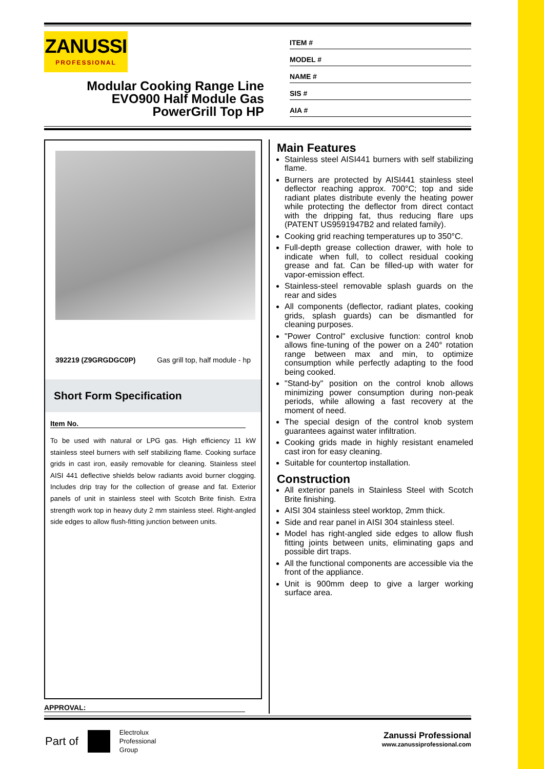ZANUSSI
PROFESSIONAL
Modular Cooking Range Line EVO900 Half Module Gas PowerGrill Top HP
ITEM #
MODEL #
NAME #
SIS #
AIA #
392219 (Z9GRGDGC0P) Gas grill top, half module - hp
Short Form Specification
Item No.
To be used with natural or LPG gas. High efficiency 11 kW stainless steel burners with self stabilizing flame. Cooking surface grids in cast iron, easily removable for cleaning. Stainless steel AISI 441 deflective shields below radiants avoid burner clogging. Includes drip tray for the collection of grease and fat. Exterior panels of unit in stainless steel with Scotch Brite finish. Extra strength work top in heavy duty 2 mm stainless steel. Right-angled side edges to allow flush-fitting junction between units.
Main Features
Stainless steel AISI441 burners with self stabilizing flame.
Burners are protected by AISI441 stainless steel deflector reaching approx. 700°C; top and side radiant plates distribute evenly the heating power while protecting the deflector from direct contact with the dripping fat, thus reducing flare ups (PATENT US9591947B2 and related family).
Cooking grid reaching temperatures up to 350°C.
Full-depth grease collection drawer, with hole to indicate when full, to collect residual cooking grease and fat. Can be filled-up with water for vapor-emission effect.
Stainless-steel removable splash guards on the rear and sides
All components (deflector, radiant plates, cooking grids, splash guards) can be dismantled for cleaning purposes.
"Power Control" exclusive function: control knob allows fine-tuning of the power on a 240° rotation range between max and min, to optimize consumption while perfectly adapting to the food being cooked.
"Stand-by" position on the control knob allows minimizing power consumption during non-peak periods, while allowing a fast recovery at the moment of need.
The special design of the control knob system guarantees against water infiltration.
Cooking grids made in highly resistant enameled cast iron for easy cleaning.
Suitable for countertop installation.
Construction
All exterior panels in Stainless Steel with Scotch Brite finishing.
AISI 304 stainless steel worktop, 2mm thick.
Side and rear panel in AISI 304 stainless steel.
Model has right-angled side edges to allow flush fitting joints between units, eliminating gaps and possible dirt traps.
All the functional components are accessible via the front of the appliance.
Unit is 900mm deep to give a larger working surface area.
APPROVAL:
Part of Electrolux
Professional
Group
Zanussi Professional
www.zanussiprofessional.com